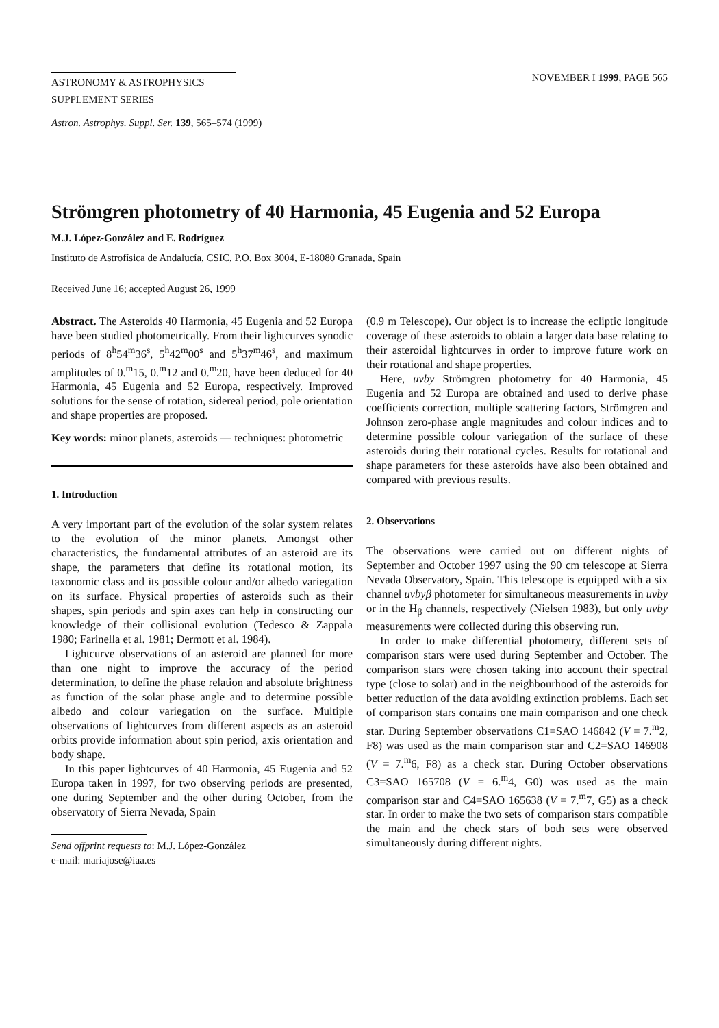ASTRONOMY & ASTROPHYSICS
SUPPLEMENT SERIES
NOVEMBER I 1999, PAGE 565
Astron. Astrophys. Suppl. Ser. 139, 565–574 (1999)
Strömgren photometry of 40 Harmonia, 45 Eugenia and 52 Europa
M.J. López-González and E. Rodríguez
Instituto de Astrofísica de Andalucía, CSIC, P.O. Box 3004, E-18080 Granada, Spain
Received June 16; accepted August 26, 1999
Abstract. The Asteroids 40 Harmonia, 45 Eugenia and 52 Europa have been studied photometrically. From their lightcurves synodic periods of 8<sup>h</sup>54<sup>m</sup>36<sup>s</sup>, 5<sup>h</sup>42<sup>m</sup>00<sup>s</sup> and 5<sup>h</sup>37<sup>m</sup>46<sup>s</sup>, and maximum amplitudes of 0.<sup>m</sup>15, 0.<sup>m</sup>12 and 0.<sup>m</sup>20, have been deduced for 40 Harmonia, 45 Eugenia and 52 Europa, respectively. Improved solutions for the sense of rotation, sidereal period, pole orientation and shape properties are proposed.
Key words: minor planets, asteroids — techniques: photometric
1. Introduction
A very important part of the evolution of the solar system relates to the evolution of the minor planets. Amongst other characteristics, the fundamental attributes of an asteroid are its shape, the parameters that define its rotational motion, its taxonomic class and its possible colour and/or albedo variegation on its surface. Physical properties of asteroids such as their shapes, spin periods and spin axes can help in constructing our knowledge of their collisional evolution (Tedesco & Zappala 1980; Farinella et al. 1981; Dermott et al. 1984).
Lightcurve observations of an asteroid are planned for more than one night to improve the accuracy of the period determination, to define the phase relation and absolute brightness as function of the solar phase angle and to determine possible albedo and colour variegation on the surface. Multiple observations of lightcurves from different aspects as an asteroid orbits provide information about spin period, axis orientation and body shape.
In this paper lightcurves of 40 Harmonia, 45 Eugenia and 52 Europa taken in 1997, for two observing periods are presented, one during September and the other during October, from the observatory of Sierra Nevada, Spain
Send offprint requests to: M.J. López-González
e-mail: mariajose@iaa.es
(0.9 m Telescope). Our object is to increase the ecliptic longitude coverage of these asteroids to obtain a larger data base relating to their asteroidal lightcurves in order to improve future work on their rotational and shape properties.
Here, uvby Strömgren photometry for 40 Harmonia, 45 Eugenia and 52 Europa are obtained and used to derive phase coefficients correction, multiple scattering factors, Strömgren and Johnson zero-phase angle magnitudes and colour indices and to determine possible colour variegation of the surface of these asteroids during their rotational cycles. Results for rotational and shape parameters for these asteroids have also been obtained and compared with previous results.
2. Observations
The observations were carried out on different nights of September and October 1997 using the 90 cm telescope at Sierra Nevada Observatory, Spain. This telescope is equipped with a six channel uvbyβ photometer for simultaneous measurements in uvby or in the H<sub>β</sub> channels, respectively (Nielsen 1983), but only uvby measurements were collected during this observing run.
In order to make differential photometry, different sets of comparison stars were used during September and October. The comparison stars were chosen taking into account their spectral type (close to solar) and in the neighbourhood of the asteroids for better reduction of the data avoiding extinction problems. Each set of comparison stars contains one main comparison and one check star. During September observations C1=SAO 146842 (V = 7.<sup>m</sup>2, F8) was used as the main comparison star and C2=SAO 146908 (V = 7.<sup>m</sup>6, F8) as a check star. During October observations C3=SAO 165708 (V = 6.<sup>m</sup>4, G0) was used as the main comparison star and C4=SAO 165638 (V = 7.<sup>m</sup>7, G5) as a check star. In order to make the two sets of comparison stars compatible the main and the check stars of both sets were observed simultaneously during different nights.